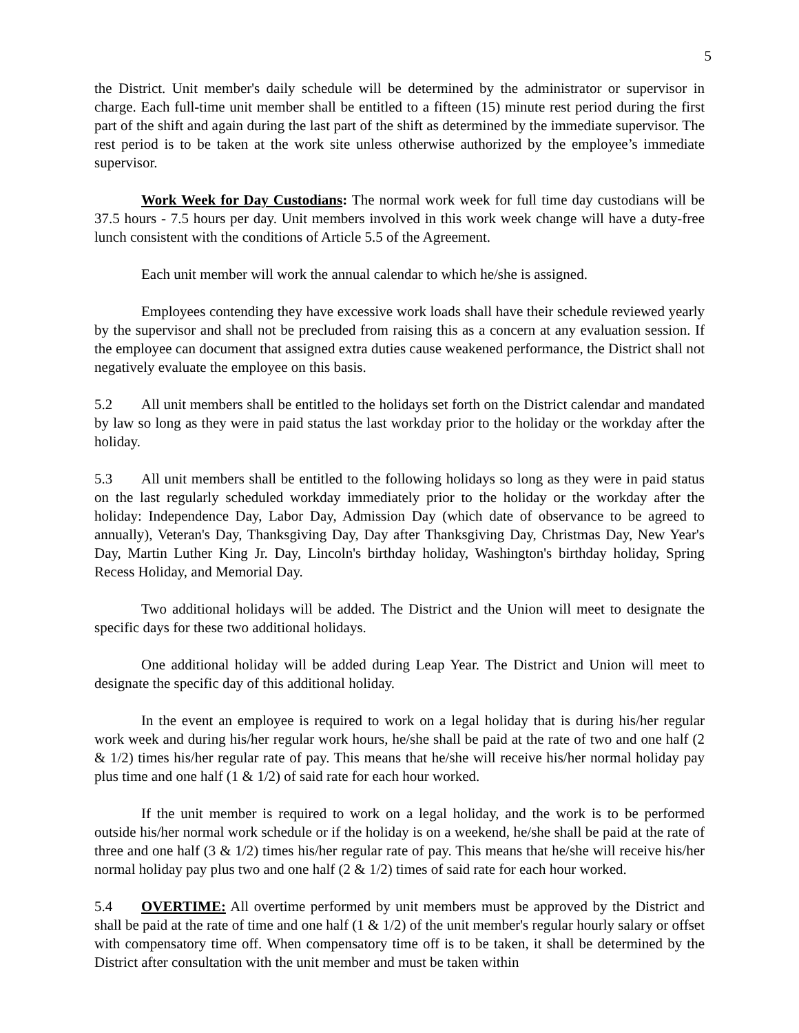5
the District. Unit member's daily schedule will be determined by the administrator or supervisor in charge. Each full-time unit member shall be entitled to a fifteen (15) minute rest period during the first part of the shift and again during the last part of the shift as determined by the immediate supervisor. The rest period is to be taken at the work site unless otherwise authorized by the employee’s immediate supervisor.
Work Week for Day Custodians: The normal work week for full time day custodians will be 37.5 hours - 7.5 hours per day. Unit members involved in this work week change will have a duty-free lunch consistent with the conditions of Article 5.5 of the Agreement.
Each unit member will work the annual calendar to which he/she is assigned.
Employees contending they have excessive work loads shall have their schedule reviewed yearly by the supervisor and shall not be precluded from raising this as a concern at any evaluation session. If the employee can document that assigned extra duties cause weakened performance, the District shall not negatively evaluate the employee on this basis.
5.2 All unit members shall be entitled to the holidays set forth on the District calendar and mandated by law so long as they were in paid status the last workday prior to the holiday or the workday after the holiday.
5.3 All unit members shall be entitled to the following holidays so long as they were in paid status on the last regularly scheduled workday immediately prior to the holiday or the workday after the holiday: Independence Day, Labor Day, Admission Day (which date of observance to be agreed to annually), Veteran's Day, Thanksgiving Day, Day after Thanksgiving Day, Christmas Day, New Year's Day, Martin Luther King Jr. Day, Lincoln's birthday holiday, Washington's birthday holiday, Spring Recess Holiday, and Memorial Day.
Two additional holidays will be added. The District and the Union will meet to designate the specific days for these two additional holidays.
One additional holiday will be added during Leap Year. The District and Union will meet to designate the specific day of this additional holiday.
In the event an employee is required to work on a legal holiday that is during his/her regular work week and during his/her regular work hours, he/she shall be paid at the rate of two and one half (2 & 1/2) times his/her regular rate of pay. This means that he/she will receive his/her normal holiday pay plus time and one half (1 & 1/2) of said rate for each hour worked.
If the unit member is required to work on a legal holiday, and the work is to be performed outside his/her normal work schedule or if the holiday is on a weekend, he/she shall be paid at the rate of three and one half (3 & 1/2) times his/her regular rate of pay. This means that he/she will receive his/her normal holiday pay plus two and one half (2 & 1/2) times of said rate for each hour worked.
5.4 OVERTIME: All overtime performed by unit members must be approved by the District and shall be paid at the rate of time and one half (1 & 1/2) of the unit member's regular hourly salary or offset with compensatory time off. When compensatory time off is to be taken, it shall be determined by the District after consultation with the unit member and must be taken within